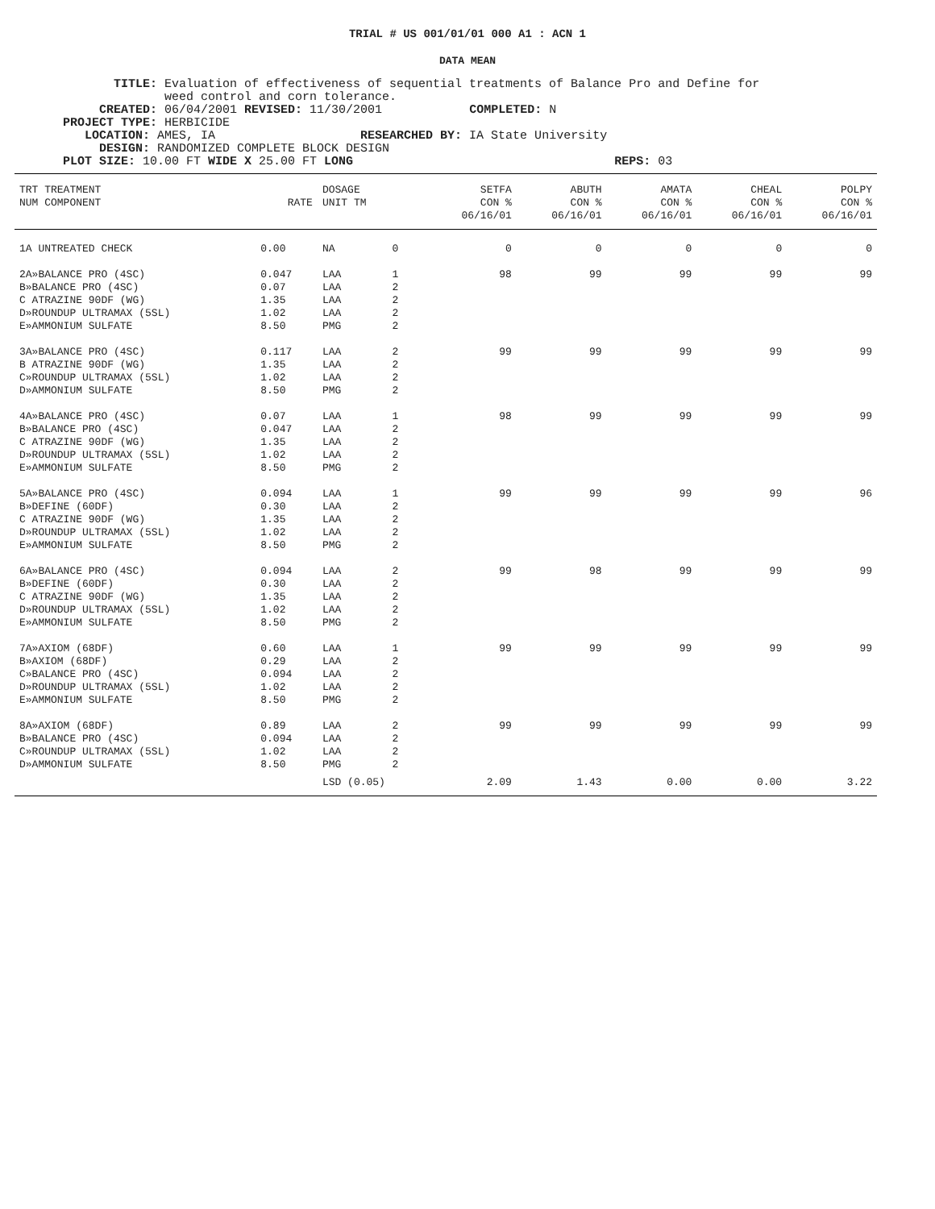TRIAL # US 001/01/01 000 A1 : ACN 1
DATA MEAN
TITLE: Evaluation of effectiveness of sequential treatments of Balance Pro and Define for
weed control and corn tolerance.
CREATED: 06/04/2001 REVISED: 11/30/2001 COMPLETED: N
PROJECT TYPE: HERBICIDE
LOCATION: AMES, IA RESEARCHED BY: IA State University
DESIGN: RANDOMIZED COMPLETE BLOCK DESIGN
PLOT SIZE: 10.00 FT WIDE X 25.00 FT LONG REPS: 03
| TRT TREATMENT NUM COMPONENT | RATE | DOSAGE UNIT TM | | SETFA CON % 06/16/01 | ABUTH CON % 06/16/01 | AMATA CON % 06/16/01 | CHEAL CON % 06/16/01 | POLPY CON % 06/16/01 |
| --- | --- | --- | --- | --- | --- | --- | --- | --- |
| 1A UNTREATED CHECK | 0.00 | NA | 0 | 0 | 0 | 0 | 0 | 0 |
| 2A»BALANCE PRO (4SC) B»BALANCE PRO (4SC) C ATRAZINE 90DF (WG) D»ROUNDUP ULTRAMAX (5SL) E»AMMONIUM SULFATE | 0.047 0.07 1.35 1.02 8.50 | LAA LAA LAA LAA PMG | 1 2 2 2 2 | 98 | 99 | 99 | 99 | 99 |
| 3A»BALANCE PRO (4SC) B ATRAZINE 90DF (WG) C»ROUNDUP ULTRAMAX (5SL) D»AMMONIUM SULFATE | 0.117 1.35 1.02 8.50 | LAA LAA LAA PMG | 2 2 2 2 | 99 | 99 | 99 | 99 | 99 |
| 4A»BALANCE PRO (4SC) B»BALANCE PRO (4SC) C ATRAZINE 90DF (WG) D»ROUNDUP ULTRAMAX (5SL) E»AMMONIUM SULFATE | 0.07 0.047 1.35 1.02 8.50 | LAA LAA LAA LAA PMG | 1 2 2 2 2 | 98 | 99 | 99 | 99 | 99 |
| 5A»BALANCE PRO (4SC) B»DEFINE (60DF) C ATRAZINE 90DF (WG) D»ROUNDUP ULTRAMAX (5SL) E»AMMONIUM SULFATE | 0.094 0.30 1.35 1.02 8.50 | LAA LAA LAA LAA PMG | 1 2 2 2 2 | 99 | 99 | 99 | 99 | 96 |
| 6A»BALANCE PRO (4SC) B»DEFINE (60DF) C ATRAZINE 90DF (WG) D»ROUNDUP ULTRAMAX (5SL) E»AMMONIUM SULFATE | 0.094 0.30 1.35 1.02 8.50 | LAA LAA LAA LAA PMG | 2 2 2 2 2 | 99 | 98 | 99 | 99 | 99 |
| 7A»AXIOM (68DF) B»AXIOM (68DF) C»BALANCE PRO (4SC) D»ROUNDUP ULTRAMAX (5SL) E»AMMONIUM SULFATE | 0.60 0.29 0.094 1.02 8.50 | LAA LAA LAA LAA PMG | 1 2 2 2 2 | 99 | 99 | 99 | 99 | 99 |
| 8A»AXIOM (68DF) B»BALANCE PRO (4SC) C»ROUNDUP ULTRAMAX (5SL) D»AMMONIUM SULFATE | 0.89 0.094 1.02 8.50 | LAA LAA LAA PMG | 2 2 2 2 | 99 | 99 | 99 | 99 | 99 |
| | | LSD (0.05) | | 2.09 | 1.43 | 0.00 | 0.00 | 3.22 |